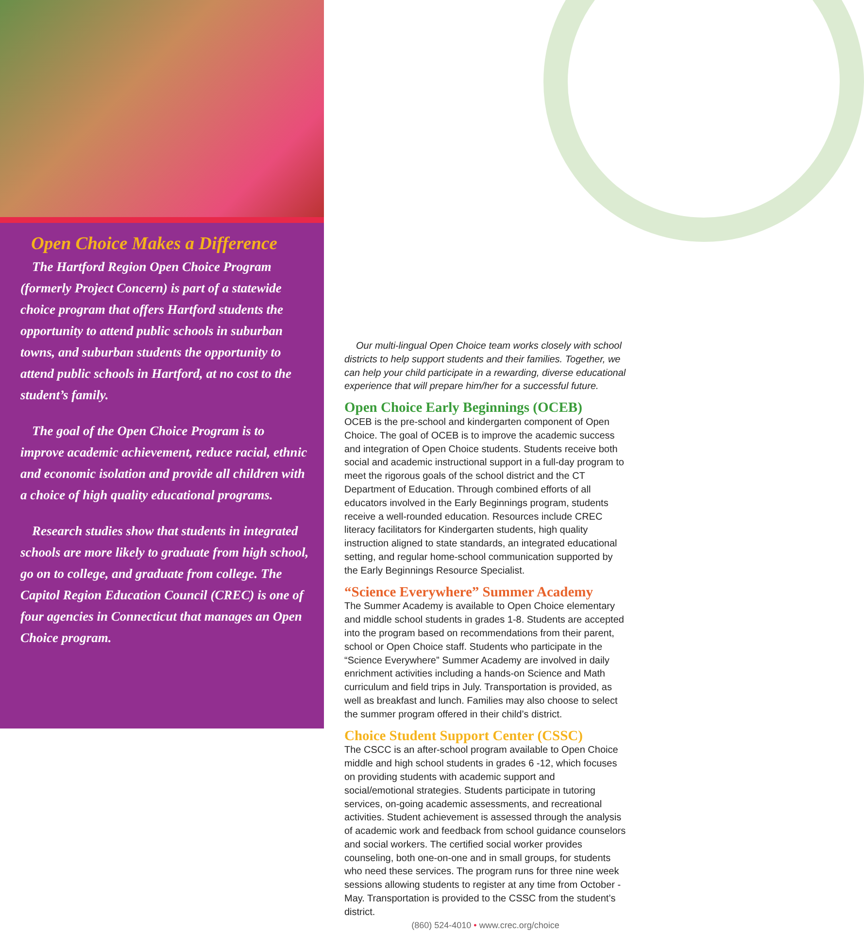Open Choice Makes a Difference
The Hartford Region Open Choice Program (formerly Project Concern) is part of a statewide choice program that offers Hartford students the opportunity to attend public schools in suburban towns, and suburban students the opportunity to attend public schools in Hartford, at no cost to the student’s family.
The goal of the Open Choice Program is to improve academic achievement, reduce racial, ethnic and economic isolation and provide all children with a choice of high quality educational programs.
Research studies show that students in integrated schools are more likely to graduate from high school, go on to college, and graduate from college. The Capitol Region Education Council (CREC) is one of four agencies in Connecticut that manages an Open Choice program.
Our multi-lingual Open Choice team works closely with school districts to help support students and their families. Together, we can help your child participate in a rewarding, diverse educational experience that will prepare him/her for a successful future.
Open Choice Early Beginnings (OCEB)
OCEB is the pre-school and kindergarten component of Open Choice. The goal of OCEB is to improve the academic success and integration of Open Choice students. Students receive both social and academic instructional support in a full-day program to meet the rigorous goals of the school district and the CT Department of Education. Through combined efforts of all educators involved in the Early Beginnings program, students receive a well-rounded education. Resources include CREC literacy facilitators for Kindergarten students, high quality instruction aligned to state standards, an integrated educational setting, and regular home-school communication supported by the Early Beginnings Resource Specialist.
“Science Everywhere” Summer Academy
The Summer Academy is available to Open Choice elementary and middle school students in grades 1-8. Students are accepted into the program based on recommendations from their parent, school or Open Choice staff. Students who participate in the “Science Everywhere” Summer Academy are involved in daily enrichment activities including a hands-on Science and Math curriculum and field trips in July. Transportation is provided, as well as breakfast and lunch. Families may also choose to select the summer program offered in their child’s district.
Choice Student Support Center (CSSC)
The CSCC is an after-school program available to Open Choice middle and high school students in grades 6 -12, which focuses on providing students with academic support and social/emotional strategies. Students participate in tutoring services, on-going academic assessments, and recreational activities. Student achievement is assessed through the analysis of academic work and feedback from school guidance counselors and social workers. The certified social worker provides counseling, both one-on-one and in small groups, for students who need these services. The program runs for three nine week sessions allowing students to register at any time from October - May. Transportation is provided to the CSSC from the student’s district.
(860) 524-4010 • www.crec.org/choice